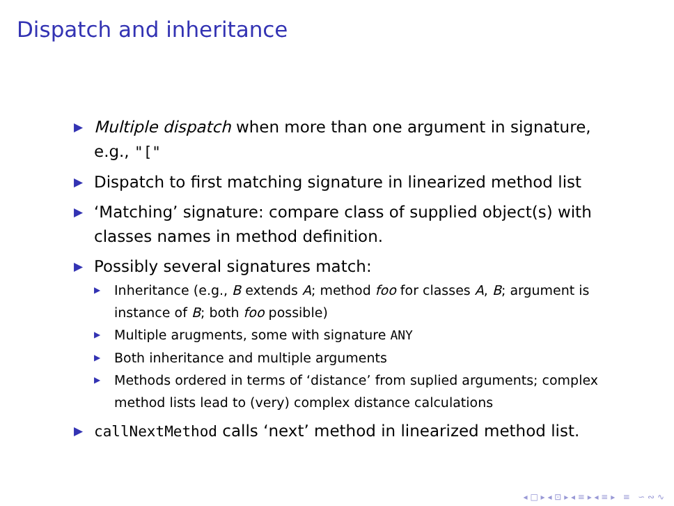Dispatch and inheritance
▶ Multiple dispatch when more than one argument in signature, e.g., "["
▶ Dispatch to first matching signature in linearized method list
▶ ‘Matching’ signature: compare class of supplied object(s) with classes names in method definition.
▶ Possibly several signatures match:
▶ Inheritance (e.g., B extends A; method foo for classes A, B; argument is instance of B; both foo possible)
▶ Multiple arugments, some with signature ANY
▶ Both inheritance and multiple arguments
▶ Methods ordered in terms of ‘distance’ from suplied arguments; complex method lists lead to (very) complex distance calculations
▶ callNextMethod calls ‘next’ method in linearized method list.
◂ □ ▸ ◂ ⊡ ▸ ◂ ≡ ▸ ◂ ≡ ▸ ≡ ∽ ∾ ∿